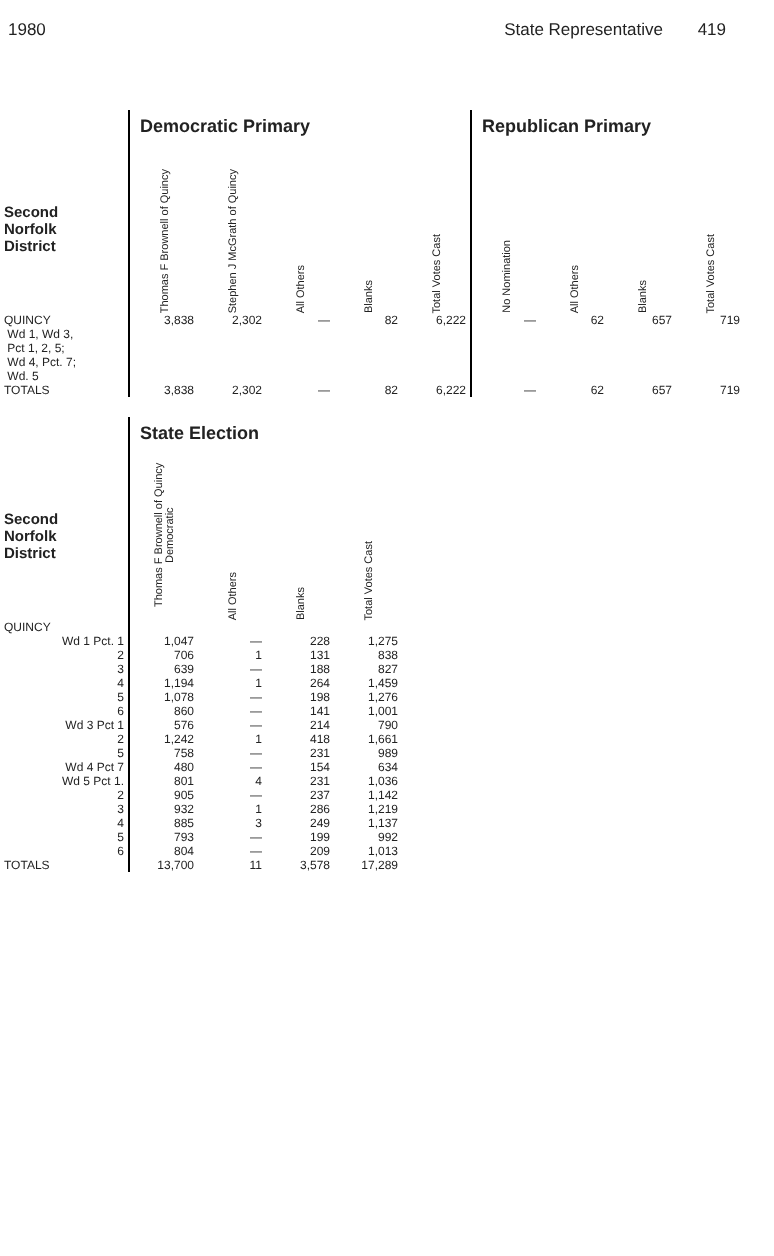1980 State Representative 419
| | Democratic Primary | | | | | Republican Primary | | | |
| Second Norfolk District | Thomas F Brownell of Quincy | Stephen J McGrath of Quincy | All Others | Blanks | Total Votes Cast | No Nomination | All Others | Blanks | Total Votes Cast |
| QUINCY Wd 1, Wd 3, Pct 1, 2, 5; Wd 4, Pct. 7; Wd. 5 | 3,838 | 2,302 | — | 82 | 6,222 | — | 62 | 657 | 719 |
| TOTALS | 3,838 | 2,302 | — | 82 | 6,222 | — | 62 | 657 | 719 |
| | State Election | | | |
| Second Norfolk District | Thomas F Brownell of Quincy Democratic | All Others | Blanks | Total Votes Cast |
| QUINCY | | | | |
| Wd 1 Pct. 1 | 1,047 | — | 228 | 1,275 |
| 2 | 706 | 1 | 131 | 838 |
| 3 | 639 | — | 188 | 827 |
| 4 | 1,194 | 1 | 264 | 1,459 |
| 5 | 1,078 | — | 198 | 1,276 |
| 6 | 860 | — | 141 | 1,001 |
| Wd 3 Pct 1 | 576 | — | 214 | 790 |
| 2 | 1,242 | 1 | 418 | 1,661 |
| 5 | 758 | — | 231 | 989 |
| Wd 4 Pct 7 | 480 | — | 154 | 634 |
| Wd 5 Pct 1. | 801 | 4 | 231 | 1,036 |
| 2 | 905 | — | 237 | 1,142 |
| 3 | 932 | 1 | 286 | 1,219 |
| 4 | 885 | 3 | 249 | 1,137 |
| 5 | 793 | — | 199 | 992 |
| 6 | 804 | — | 209 | 1,013 |
| TOTALS | 13,700 | 11 | 3,578 | 17,289 |